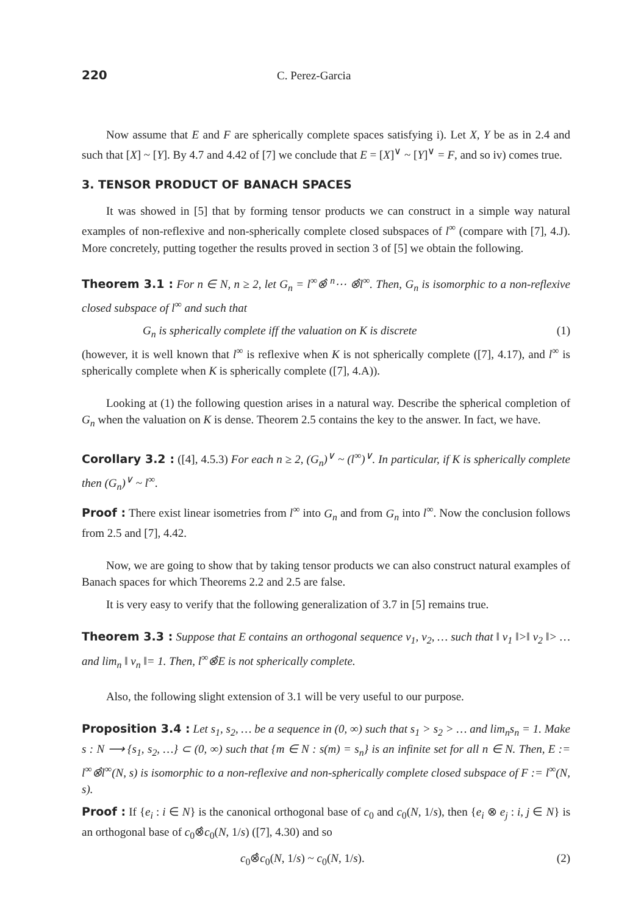220 C. Perez-Garcia
Now assume that E and F are spherically complete spaces satisfying i). Let X, Y be as in 2.4 and such that [X] ~ [Y]. By 4.7 and 4.42 of [7] we conclude that E = [X]<sup>∨</sup> ~ [Y]<sup>∨</sup> = F, and so iv) comes true.
3. TENSOR PRODUCT OF BANACH SPACES
It was showed in [5] that by forming tensor products we can construct in a simple way natural examples of non-reflexive and non-spherically complete closed subspaces of l<sup>∞</sup> (compare with [7], 4.J). More concretely, putting together the results proved in section 3 of [5] we obtain the following.
Theorem 3.1 : For n ∈ N, n ≥ 2, let G<sub>n</sub> = l<sup>∞</sup>⊗̂ <sup>n</sup>⋯ ⊗̂l<sup>∞</sup>. Then, G<sub>n</sub> is isomorphic to a non-reflexive closed subspace of l<sup>∞</sup> and such that
G<sub>n</sub> is spherically complete iff the valuation on K is discrete (1)
(however, it is well known that l<sup>∞</sup> is reflexive when K is not spherically complete ([7], 4.17), and l<sup>∞</sup> is spherically complete when K is spherically complete ([7], 4.A)).
Looking at (1) the following question arises in a natural way. Describe the spherical completion of G<sub>n</sub> when the valuation on K is dense. Theorem 2.5 contains the key to the answer. In fact, we have.
Corollary 3.2 : ([4], 4.5.3) For each n ≥ 2, (G<sub>n</sub>)<sup>∨</sup> ~ (l<sup>∞</sup>)<sup>∨</sup>. In particular, if K is spherically complete then (G<sub>n</sub>)<sup>∨</sup> ~ l<sup>∞</sup>.
Proof : There exist linear isometries from l<sup>∞</sup> into G<sub>n</sub> and from G<sub>n</sub> into l<sup>∞</sup>. Now the conclusion follows from 2.5 and [7], 4.42.
Now, we are going to show that by taking tensor products we can also construct natural examples of Banach spaces for which Theorems 2.2 and 2.5 are false.
It is very easy to verify that the following generalization of 3.7 in [5] remains true.
Theorem 3.3 : Suppose that E contains an orthogonal sequence v<sub>1</sub>, v<sub>2</sub>, … such that ‖ v<sub>1</sub> ‖>‖ v<sub>2</sub> ‖> … and lim<sub>n</sub> ‖ v<sub>n</sub> ‖= 1. Then, l<sup>∞</sup>⊗̂E is not spherically complete.
Also, the following slight extension of 3.1 will be very useful to our purpose.
Proposition 3.4 : Let s<sub>1</sub>, s<sub>2</sub>, … be a sequence in (0, ∞) such that s<sub>1</sub> > s<sub>2</sub> > … and lim<sub>n</sub>s<sub>n</sub> = 1. Make s : N ⟶ {s<sub>1</sub>, s<sub>2</sub>, …} ⊂ (0, ∞) such that {m ∈ N : s(m) = s<sub>n</sub>} is an infinite set for all n ∈ N. Then, E := l<sup>∞</sup>⊗̂l<sup>∞</sup>(N, s) is isomorphic to a non-reflexive and non-spherically complete closed subspace of F := l<sup>∞</sup>(N, s).
Proof : If {e<sub>i</sub> : i ∈ N} is the canonical orthogonal base of c<sub>0</sub> and c<sub>0</sub>(N, 1/s), then {e<sub>i</sub> ⊗ e<sub>j</sub> : i, j ∈ N} is an orthogonal base of c<sub>0</sub>⊗̂c<sub>0</sub>(N, 1/s) ([7], 4.30) and so
c<sub>0</sub>⊗̂c<sub>0</sub>(N, 1/s) ~ c<sub>0</sub>(N, 1/s). (2)